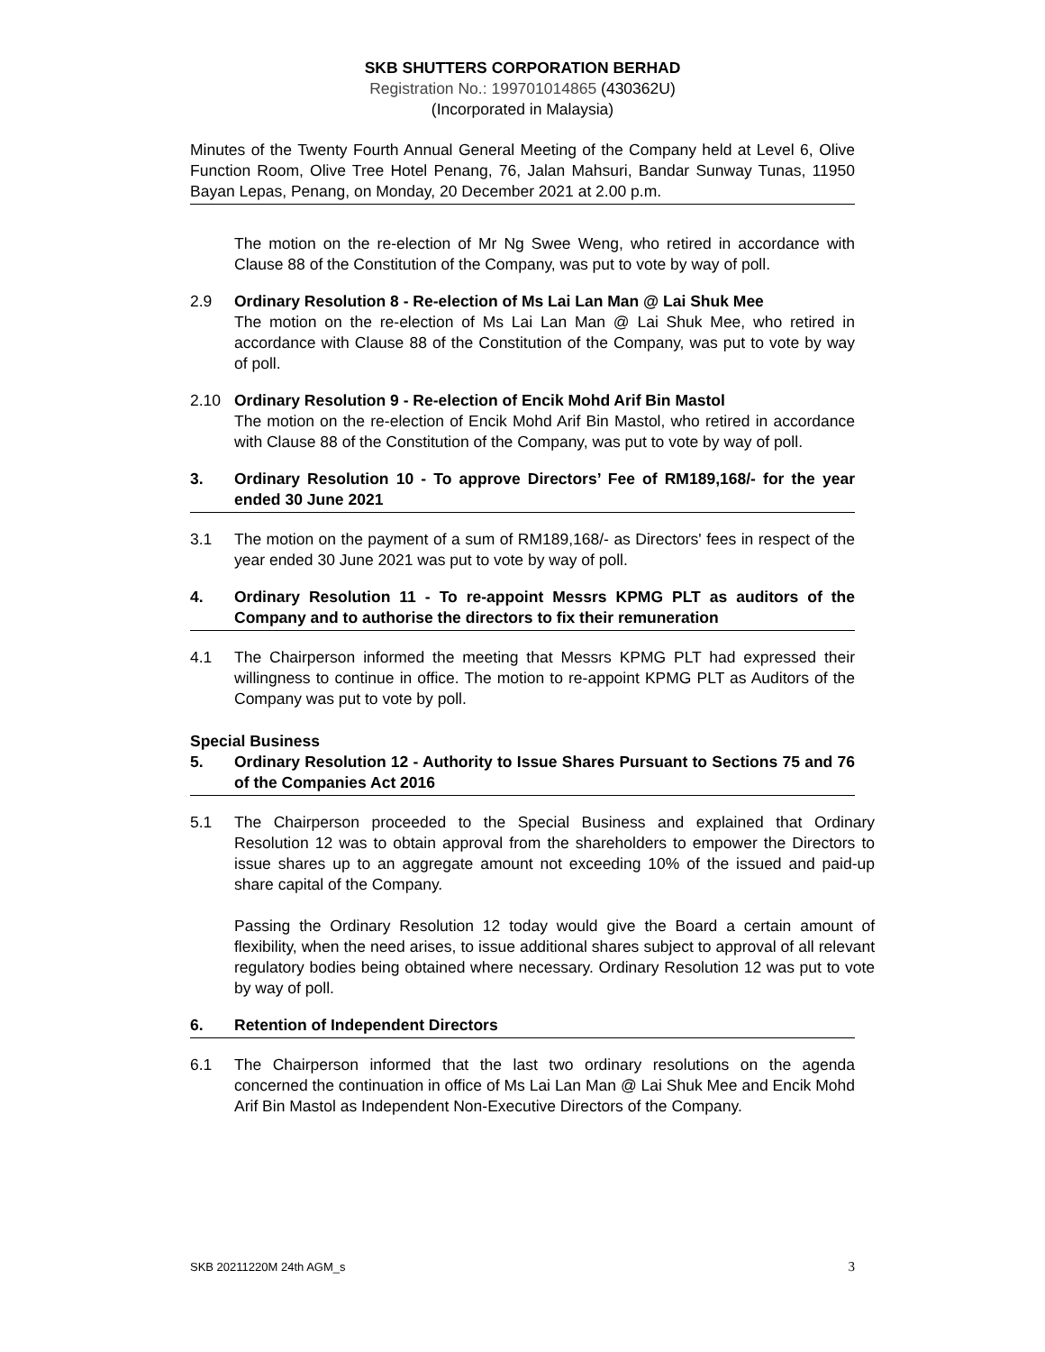SKB SHUTTERS CORPORATION BERHAD
Registration No.: 199701014865 (430362U)
(Incorporated in Malaysia)
Minutes of the Twenty Fourth Annual General Meeting of the Company held at Level 6, Olive Function Room, Olive Tree Hotel Penang, 76, Jalan Mahsuri, Bandar Sunway Tunas, 11950 Bayan Lepas, Penang, on Monday, 20 December 2021 at 2.00 p.m.
The motion on the re-election of Mr Ng Swee Weng, who retired in accordance with Clause 88 of the Constitution of the Company, was put to vote by way of poll.
2.9 Ordinary Resolution 8 - Re-election of Ms Lai Lan Man @ Lai Shuk Mee
The motion on the re-election of Ms Lai Lan Man @ Lai Shuk Mee, who retired in accordance with Clause 88 of the Constitution of the Company, was put to vote by way of poll.
2.10 Ordinary Resolution 9 - Re-election of Encik Mohd Arif Bin Mastol
The motion on the re-election of Encik Mohd Arif Bin Mastol, who retired in accordance with Clause 88 of the Constitution of the Company, was put to vote by way of poll.
3. Ordinary Resolution 10 - To approve Directors’ Fee of RM189,168/- for the year ended 30 June 2021
3.1 The motion on the payment of a sum of RM189,168/- as Directors' fees in respect of the year ended 30 June 2021 was put to vote by way of poll.
4. Ordinary Resolution 11 - To re-appoint Messrs KPMG PLT as auditors of the Company and to authorise the directors to fix their remuneration
4.1 The Chairperson informed the meeting that Messrs KPMG PLT had expressed their willingness to continue in office. The motion to re-appoint KPMG PLT as Auditors of the Company was put to vote by poll.
Special Business
5. Ordinary Resolution 12 - Authority to Issue Shares Pursuant to Sections 75 and 76 of the Companies Act 2016
5.1 The Chairperson proceeded to the Special Business and explained that Ordinary Resolution 12 was to obtain approval from the shareholders to empower the Directors to issue shares up to an aggregate amount not exceeding 10% of the issued and paid-up share capital of the Company.
Passing the Ordinary Resolution 12 today would give the Board a certain amount of flexibility, when the need arises, to issue additional shares subject to approval of all relevant regulatory bodies being obtained where necessary. Ordinary Resolution 12 was put to vote by way of poll.
6. Retention of Independent Directors
6.1 The Chairperson informed that the last two ordinary resolutions on the agenda concerned the continuation in office of Ms Lai Lan Man @ Lai Shuk Mee and Encik Mohd Arif Bin Mastol as Independent Non-Executive Directors of the Company.
SKB 20211220M 24th AGM_s 3